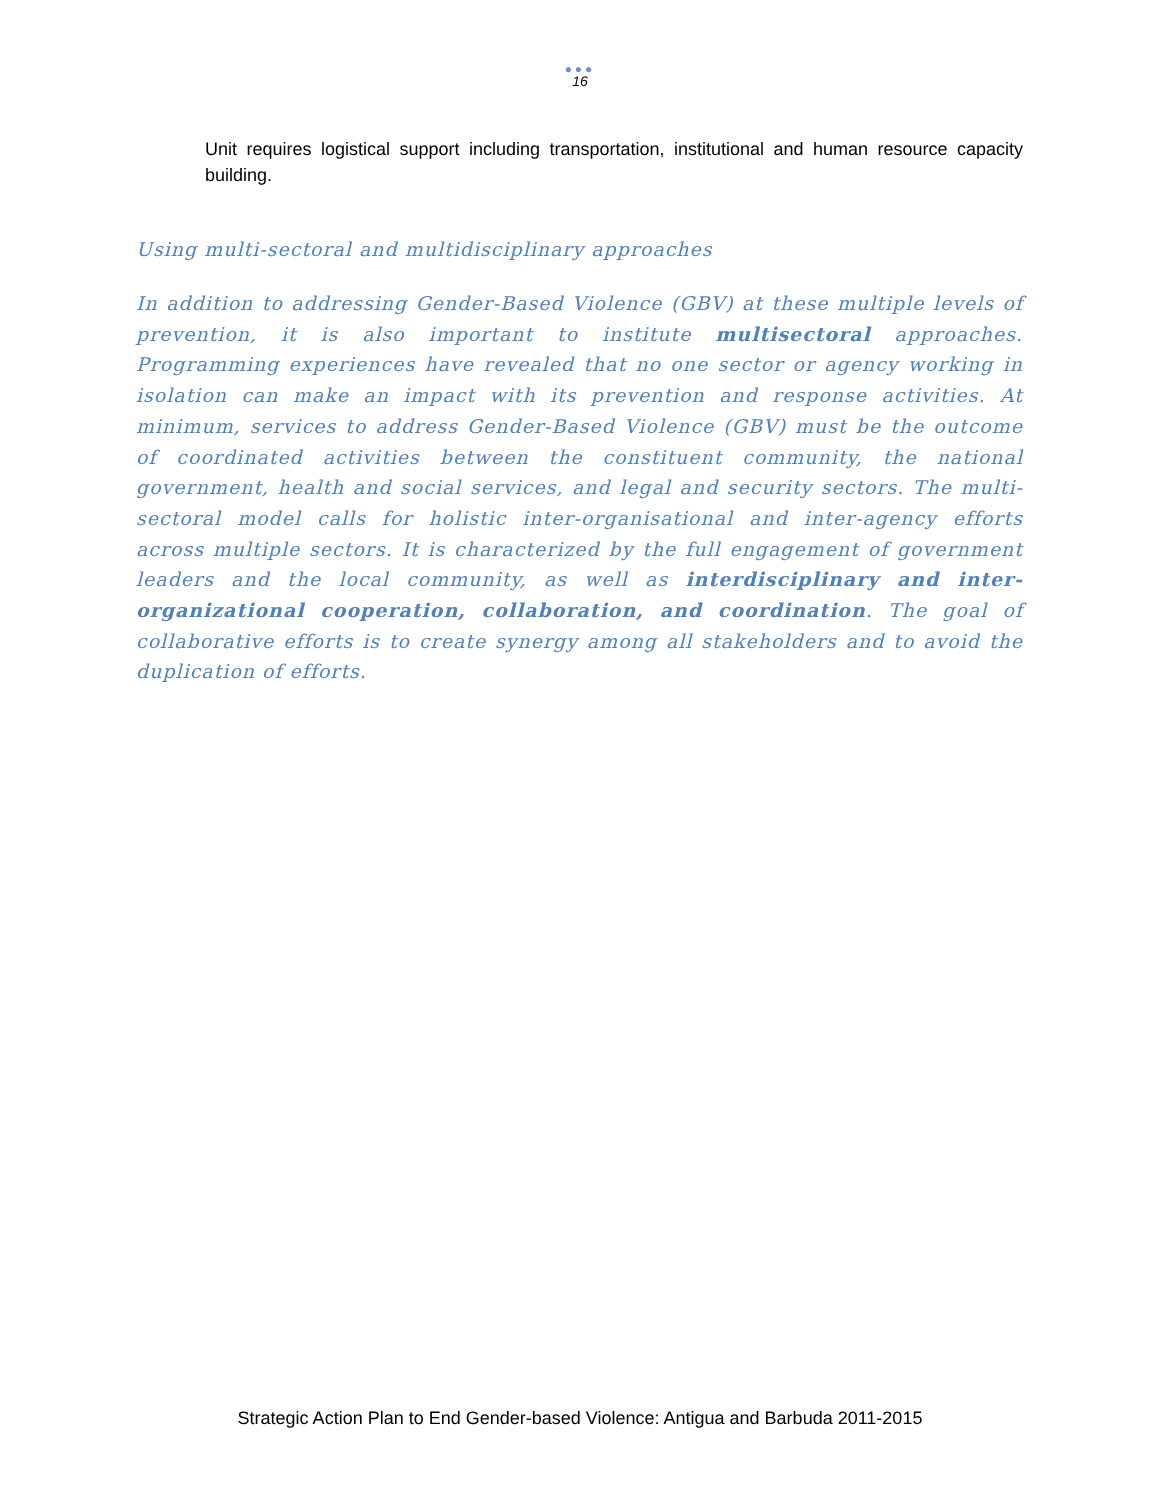●●●
16
Unit requires logistical support including transportation, institutional and human resource capacity building.
Using multi-sectoral and multidisciplinary approaches
In addition to addressing Gender-Based Violence (GBV) at these multiple levels of prevention, it is also important to institute multisectoral approaches. Programming experiences have revealed that no one sector or agency working in isolation can make an impact with its prevention and response activities. At minimum, services to address Gender-Based Violence (GBV) must be the outcome of coordinated activities between the constituent community, the national government, health and social services, and legal and security sectors. The multi-sectoral model calls for holistic inter-organisational and inter-agency efforts across multiple sectors. It is characterized by the full engagement of government leaders and the local community, as well as interdisciplinary and inter-organizational cooperation, collaboration, and coordination. The goal of collaborative efforts is to create synergy among all stakeholders and to avoid the duplication of efforts.
Strategic Action Plan to End Gender-based Violence: Antigua and Barbuda 2011-2015